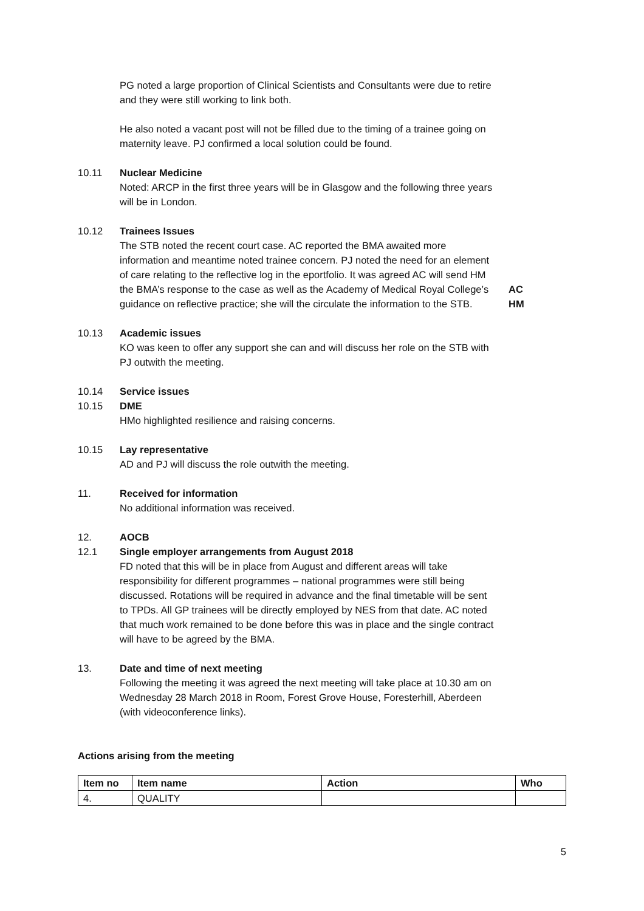PG noted a large proportion of Clinical Scientists and Consultants were due to retire and they were still working to link both.
He also noted a vacant post will not be filled due to the timing of a trainee going on maternity leave. PJ confirmed a local solution could be found.
10.11 Nuclear Medicine
Noted: ARCP in the first three years will be in Glasgow and the following three years will be in London.
10.12 Trainees Issues
The STB noted the recent court case. AC reported the BMA awaited more information and meantime noted trainee concern. PJ noted the need for an element of care relating to the reflective log in the eportfolio. It was agreed AC will send HM the BMA’s response to the case as well as the Academy of Medical Royal College’s guidance on reflective practice; she will the circulate the information to the STB.
AC
HM
10.13 Academic issues
KO was keen to offer any support she can and will discuss her role on the STB with PJ outwith the meeting.
10.14 Service issues
10.15 DME
HMo highlighted resilience and raising concerns.
10.15 Lay representative
AD and PJ will discuss the role outwith the meeting.
11. Received for information
No additional information was received.
12. AOCB
12.1 Single employer arrangements from August 2018
FD noted that this will be in place from August and different areas will take responsibility for different programmes – national programmes were still being discussed. Rotations will be required in advance and the final timetable will be sent to TPDs. All GP trainees will be directly employed by NES from that date. AC noted that much work remained to be done before this was in place and the single contract will have to be agreed by the BMA.
13. Date and time of next meeting
Following the meeting it was agreed the next meeting will take place at 10.30 am on Wednesday 28 March 2018 in Room, Forest Grove House, Foresterhill, Aberdeen (with videoconference links).
Actions arising from the meeting
| Item no | Item name | Action | Who |
| --- | --- | --- | --- |
| 4. | QUALITY | | |
5